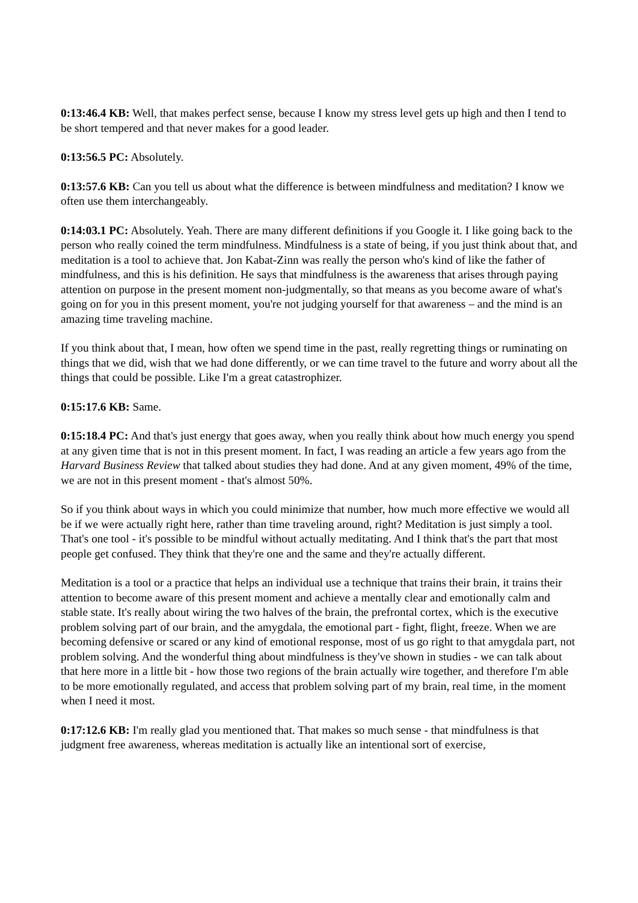0:13:46.4 KB: Well, that makes perfect sense, because I know my stress level gets up high and then I tend to be short tempered and that never makes for a good leader.
0:13:56.5 PC: Absolutely.
0:13:57.6 KB: Can you tell us about what the difference is between mindfulness and meditation? I know we often use them interchangeably.
0:14:03.1 PC: Absolutely. Yeah. There are many different definitions if you Google it. I like going back to the person who really coined the term mindfulness. Mindfulness is a state of being, if you just think about that, and meditation is a tool to achieve that. Jon Kabat-Zinn was really the person who's kind of like the father of mindfulness, and this is his definition. He says that mindfulness is the awareness that arises through paying attention on purpose in the present moment non-judgmentally, so that means as you become aware of what's going on for you in this present moment, you're not judging yourself for that awareness – and the mind is an amazing time traveling machine.
If you think about that, I mean, how often we spend time in the past, really regretting things or ruminating on things that we did, wish that we had done differently, or we can time travel to the future and worry about all the things that could be possible. Like I'm a great catastrophizer.
0:15:17.6 KB: Same.
0:15:18.4 PC: And that's just energy that goes away, when you really think about how much energy you spend at any given time that is not in this present moment. In fact, I was reading an article a few years ago from the Harvard Business Review that talked about studies they had done. And at any given moment, 49% of the time, we are not in this present moment - that's almost 50%.
So if you think about ways in which you could minimize that number, how much more effective we would all be if we were actually right here, rather than time traveling around, right? Meditation is just simply a tool. That's one tool - it's possible to be mindful without actually meditating. And I think that's the part that most people get confused. They think that they're one and the same and they're actually different.
Meditation is a tool or a practice that helps an individual use a technique that trains their brain, it trains their attention to become aware of this present moment and achieve a mentally clear and emotionally calm and stable state. It's really about wiring the two halves of the brain, the prefrontal cortex, which is the executive problem solving part of our brain, and the amygdala, the emotional part - fight, flight, freeze. When we are becoming defensive or scared or any kind of emotional response, most of us go right to that amygdala part, not problem solving. And the wonderful thing about mindfulness is they've shown in studies - we can talk about that here more in a little bit - how those two regions of the brain actually wire together, and therefore I'm able to be more emotionally regulated, and access that problem solving part of my brain, real time, in the moment when I need it most.
0:17:12.6 KB: I'm really glad you mentioned that. That makes so much sense - that mindfulness is that judgment free awareness, whereas meditation is actually like an intentional sort of exercise,